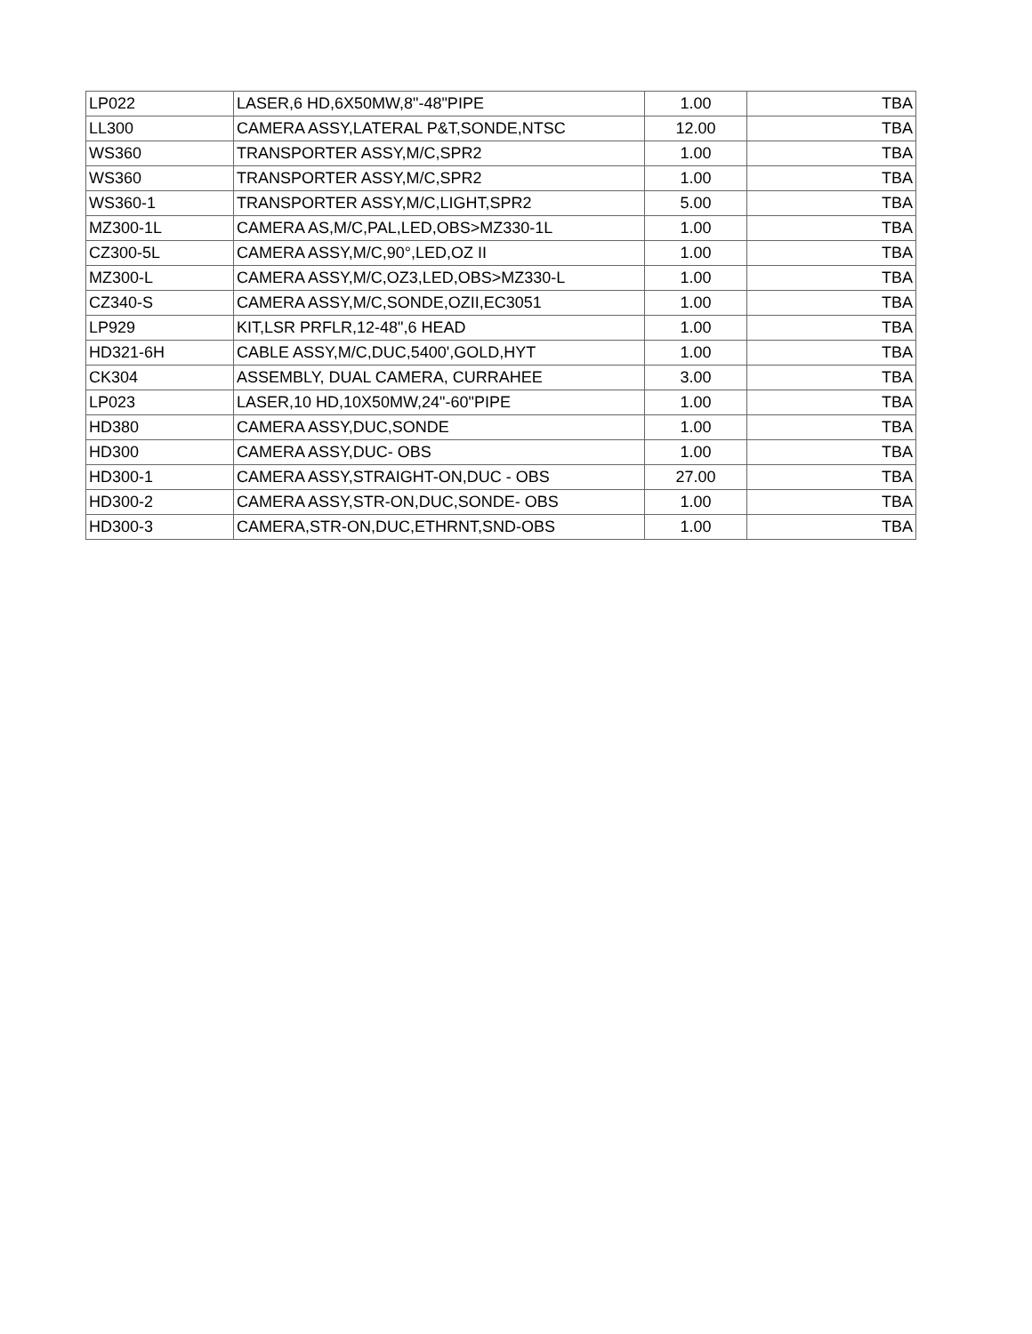| LP022 | LASER,6 HD,6X50MW,8"-48"PIPE | 1.00 | TBA |
| LL300 | CAMERA ASSY,LATERAL P&T,SONDE,NTSC | 12.00 | TBA |
| WS360 | TRANSPORTER ASSY,M/C,SPR2 | 1.00 | TBA |
| WS360 | TRANSPORTER ASSY,M/C,SPR2 | 1.00 | TBA |
| WS360-1 | TRANSPORTER ASSY,M/C,LIGHT,SPR2 | 5.00 | TBA |
| MZ300-1L | CAMERA AS,M/C,PAL,LED,OBS>MZ330-1L | 1.00 | TBA |
| CZ300-5L | CAMERA ASSY,M/C,90°,LED,OZ II | 1.00 | TBA |
| MZ300-L | CAMERA ASSY,M/C,OZ3,LED,OBS>MZ330-L | 1.00 | TBA |
| CZ340-S | CAMERA ASSY,M/C,SONDE,OZII,EC3051 | 1.00 | TBA |
| LP929 | KIT,LSR PRFLR,12-48",6 HEAD | 1.00 | TBA |
| HD321-6H | CABLE ASSY,M/C,DUC,5400',GOLD,HYT | 1.00 | TBA |
| CK304 | ASSEMBLY, DUAL CAMERA, CURRAHEE | 3.00 | TBA |
| LP023 | LASER,10 HD,10X50MW,24"-60"PIPE | 1.00 | TBA |
| HD380 | CAMERA ASSY,DUC,SONDE | 1.00 | TBA |
| HD300 | CAMERA ASSY,DUC- OBS | 1.00 | TBA |
| HD300-1 | CAMERA ASSY,STRAIGHT-ON,DUC - OBS | 27.00 | TBA |
| HD300-2 | CAMERA ASSY,STR-ON,DUC,SONDE- OBS | 1.00 | TBA |
| HD300-3 | CAMERA,STR-ON,DUC,ETHRNT,SND-OBS | 1.00 | TBA |